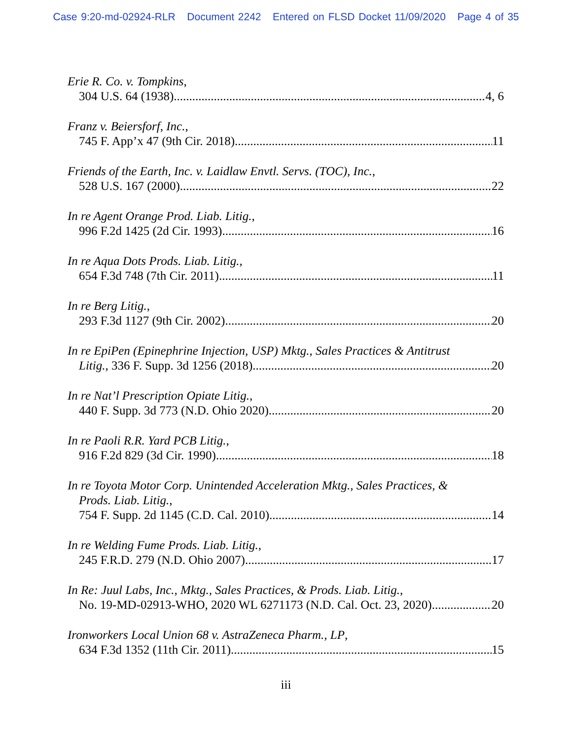Case 9:20-md-02924-RLR Document 2242 Entered on FLSD Docket 11/09/2020 Page 4 of 35
Erie R. Co. v. Tompkins,
304 U.S. 64 (1938) 4, 6
Franz v. Beiersforf, Inc.,
745 F. App’x 47 (9th Cir. 2018) 11
Friends of the Earth, Inc. v. Laidlaw Envtl. Servs. (TOC), Inc.,
528 U.S. 167 (2000) 22
In re Agent Orange Prod. Liab. Litig.,
996 F.2d 1425 (2d Cir. 1993) 16
In re Aqua Dots Prods. Liab. Litig.,
654 F.3d 748 (7th Cir. 2011) 11
In re Berg Litig.,
293 F.3d 1127 (9th Cir. 2002) 20
In re EpiPen (Epinephrine Injection, USP) Mktg., Sales Practices & Antitrust
Litig., 336 F. Supp. 3d 1256 (2018) 20
In re Nat’l Prescription Opiate Litig.,
440 F. Supp. 3d 773 (N.D. Ohio 2020) 20
In re Paoli R.R. Yard PCB Litig.,
916 F.2d 829 (3d Cir. 1990) 18
In re Toyota Motor Corp. Unintended Acceleration Mktg., Sales Practices, &
Prods. Liab. Litig.,
754 F. Supp. 2d 1145 (C.D. Cal. 2010) 14
In re Welding Fume Prods. Liab. Litig.,
245 F.R.D. 279 (N.D. Ohio 2007) 17
In Re: Juul Labs, Inc., Mktg., Sales Practices, & Prods. Liab. Litig.,
No. 19-MD-02913-WHO, 2020 WL 6271173 (N.D. Cal. Oct. 23, 2020) 20
Ironworkers Local Union 68 v. AstraZeneca Pharm., LP,
634 F.3d 1352 (11th Cir. 2011) 15
iii